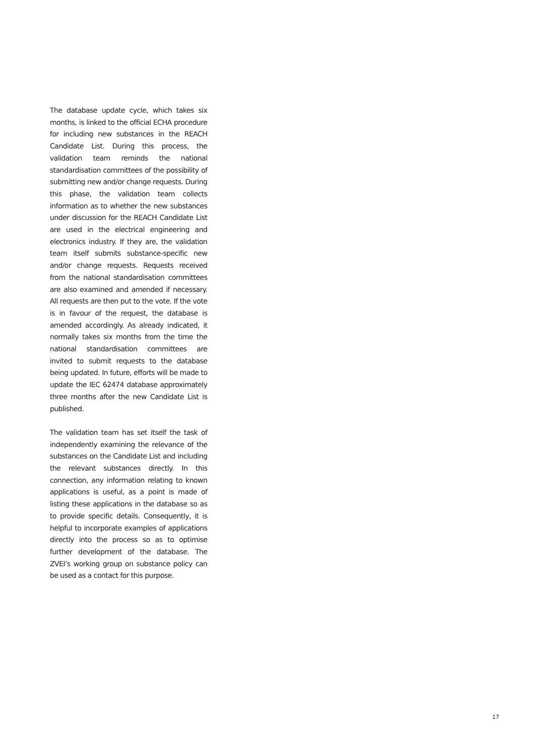The database update cycle, which takes six months, is linked to the official ECHA procedure for including new substances in the REACH Candidate List. During this process, the validation team reminds the national standardisation committees of the possibility of submitting new and/or change requests. During this phase, the validation team collects information as to whether the new substances under discussion for the REACH Candidate List are used in the electrical engineering and electronics industry. If they are, the validation team itself submits substance-specific new and/or change requests. Requests received from the national standardisation committees are also examined and amended if necessary. All requests are then put to the vote. If the vote is in favour of the request, the database is amended accordingly. As already indicated, it normally takes six months from the time the national standardisation committees are invited to submit requests to the database being updated. In future, efforts will be made to update the IEC 62474 database approximately three months after the new Candidate List is published.
The validation team has set itself the task of independently examining the relevance of the substances on the Candidate List and including the relevant substances directly. In this connection, any information relating to known applications is useful, as a point is made of listing these applications in the database so as to provide specific details. Consequently, it is helpful to incorporate examples of applications directly into the process so as to optimise further development of the database. The ZVEI’s working group on substance policy can be used as a contact for this purpose.
17